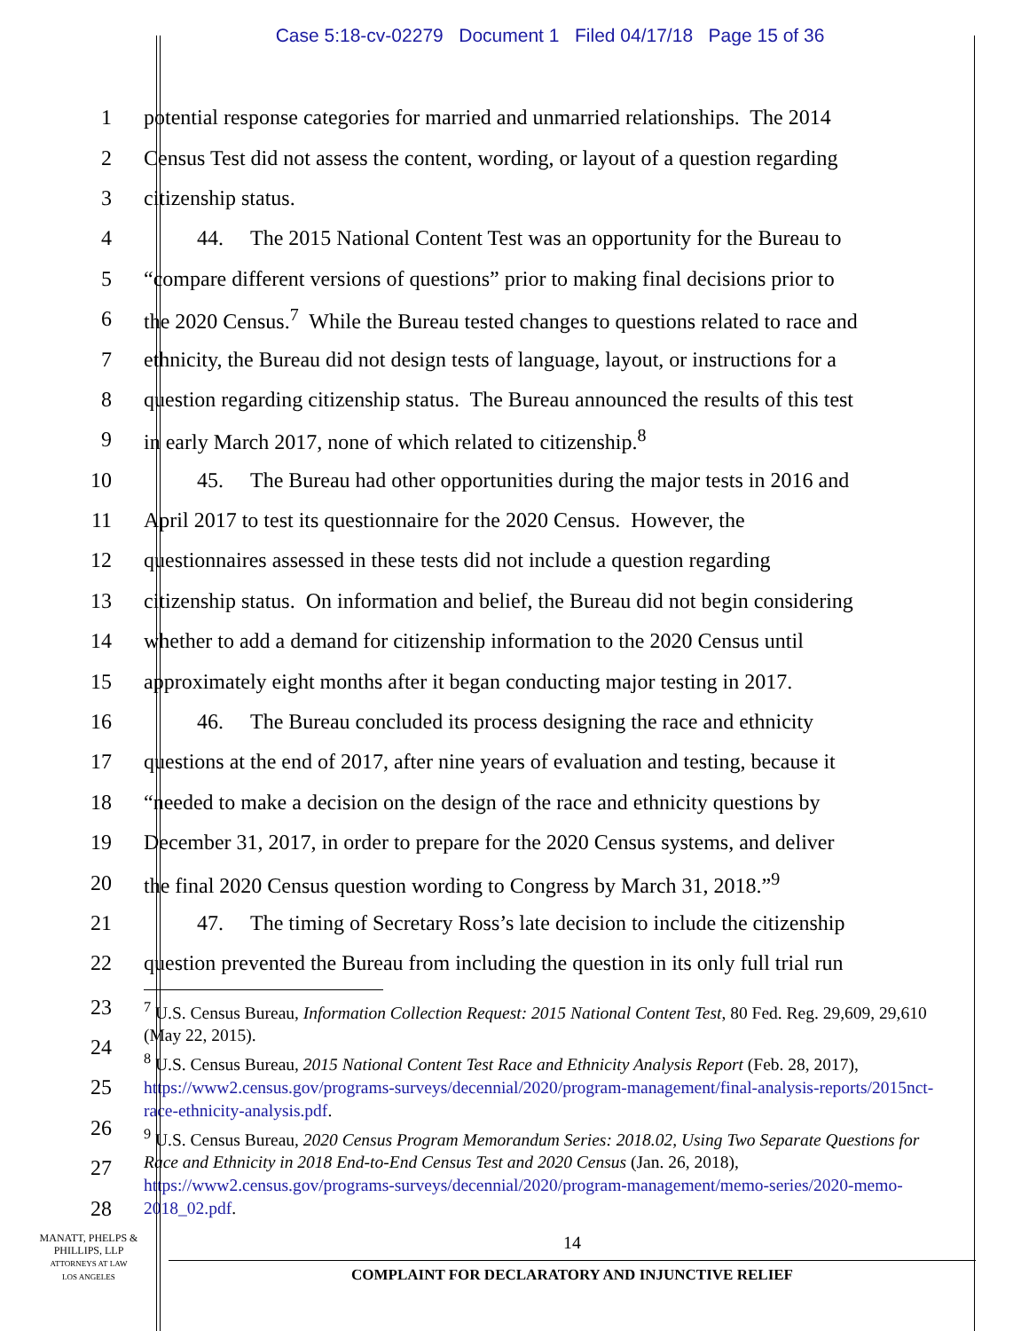Case 5:18-cv-02279 Document 1 Filed 04/17/18 Page 15 of 36
1 potential response categories for married and unmarried relationships. The 2014
2 Census Test did not assess the content, wording, or layout of a question regarding
3 citizenship status.
4 44. The 2015 National Content Test was an opportunity for the Bureau to
5 “compare different versions of questions” prior to making final decisions prior to
6 the 2020 Census.<sup>7</sup> While the Bureau tested changes to questions related to race and
7 ethnicity, the Bureau did not design tests of language, layout, or instructions for a
8 question regarding citizenship status. The Bureau announced the results of this test
9 in early March 2017, none of which related to citizenship.<sup>8</sup>
10 45. The Bureau had other opportunities during the major tests in 2016 and
11 April 2017 to test its questionnaire for the 2020 Census. However, the
12 questionnaires assessed in these tests did not include a question regarding
13 citizenship status. On information and belief, the Bureau did not begin considering
14 whether to add a demand for citizenship information to the 2020 Census until
15 approximately eight months after it began conducting major testing in 2017.
16 46. The Bureau concluded its process designing the race and ethnicity
17 questions at the end of 2017, after nine years of evaluation and testing, because it
18 “needed to make a decision on the design of the race and ethnicity questions by
19 December 31, 2017, in order to prepare for the 2020 Census systems, and deliver
20 the final 2020 Census question wording to Congress by March 31, 2018.”<sup>9</sup>
21 47. The timing of Secretary Ross’s late decision to include the citizenship
22 question prevented the Bureau from including the question in its only full trial run
23
24
25
26
27
28
<sup>7</sup> U.S. Census Bureau, Information Collection Request: 2015 National Content Test, 80 Fed. Reg. 29,609, 29,610 (May 22, 2015).
<sup>8</sup> U.S. Census Bureau, 2015 National Content Test Race and Ethnicity Analysis Report (Feb. 28, 2017), https://www2.census.gov/programs-surveys/decennial/2020/program-management/final-analysis-reports/2015nct-race-ethnicity-analysis.pdf.
<sup>9</sup> U.S. Census Bureau, 2020 Census Program Memorandum Series: 2018.02, Using Two Separate Questions for Race and Ethnicity in 2018 End-to-End Census Test and 2020 Census (Jan. 26, 2018), https://www2.census.gov/programs-surveys/decennial/2020/program-management/memo-series/2020-memo-2018_02.pdf.
14
COMPLAINT FOR DECLARATORY AND INJUNCTIVE RELIEF
MANATT, PHELPS &
PHILLIPS, LLP
ATTORNEYS AT LAW
LOS ANGELES